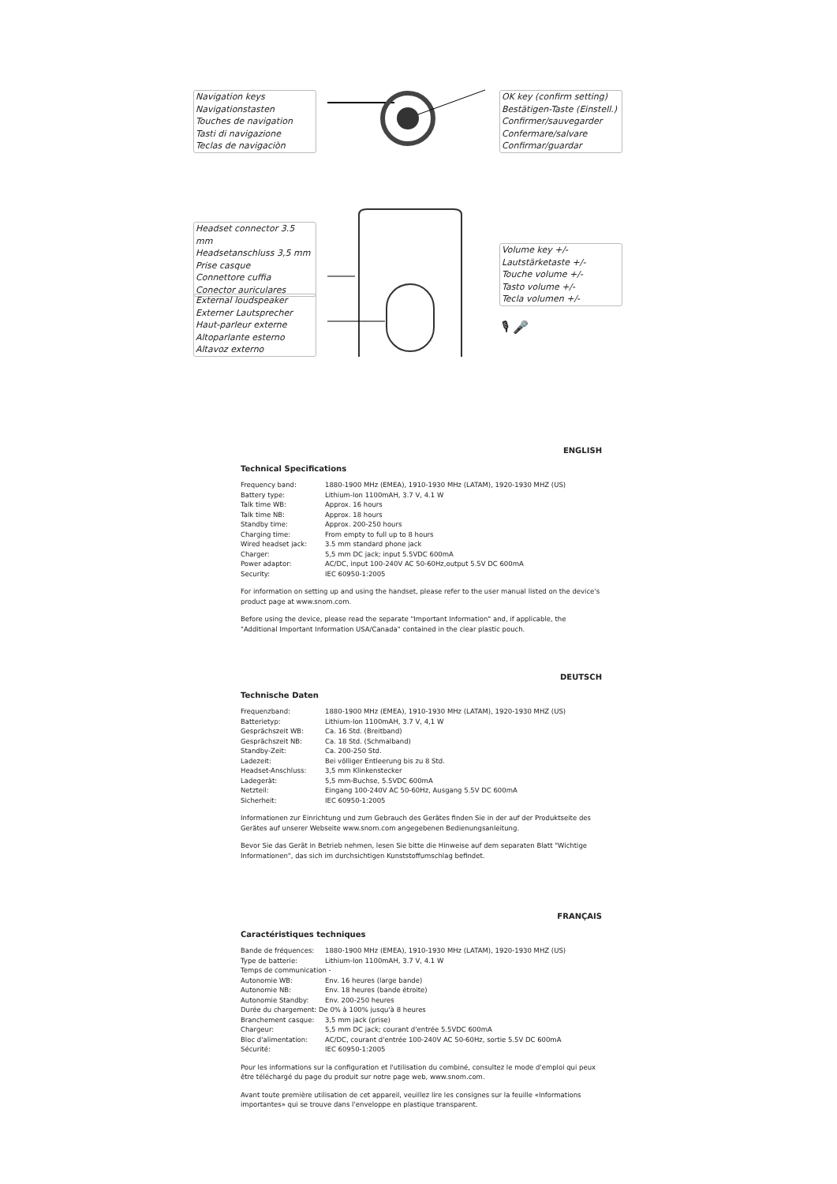Navigation keys
Navigationstasten
Touches de navigation
Tasti di navigazione
Teclas de navigaciòn
OK key (confirm setting)
Bestätigen-Taste (Einstell.)
Confirmer/sauvegarder
Confermare/salvare
Confirmar/guardar
Headset connector 3.5 mm
Headsetanschluss 3,5 mm
Prise casque
Connettore cuffia
Conector auriculares
External loudspeaker
Externer Lautsprecher
Haut-parleur externe
Altoparlante esterno
Altavoz externo
Volume key +/-
Lautstärketaste +/-
Touche volume +/-
Tasto volume +/-
Tecla volumen +/-
🎙 🎤
ENGLISH
Technical Specifications
| Frequency band: | 1880-1900 MHz (EMEA), 1910-1930 MHz (LATAM), 1920-1930 MHZ (US) |
| Battery type: | Lithium-Ion 1100mAH, 3.7 V, 4.1 W |
| Talk time WB: | Approx. 16 hours |
| Talk time NB: | Approx. 18 hours |
| Standby time: | Approx. 200-250 hours |
| Charging time: | From empty to full up to 8 hours |
| Wired headset jack: | 3.5 mm standard phone jack |
| Charger: | 5,5 mm DC jack; input 5.5VDC 600mA |
| Power adaptor: | AC/DC, input 100-240V AC 50-60Hz,output 5.5V DC 600mA |
| Security: | IEC 60950-1:2005 |
For information on setting up and using the handset, please refer to the user manual listed on the device's product page at www.snom.com.
Before using the device, please read the separate "Important Information" and, if applicable, the "Additional Important Information USA/Canada" contained in the clear plastic pouch.
DEUTSCH
Technische Daten
| Frequenzband: | 1880-1900 MHz (EMEA), 1910-1930 MHz (LATAM), 1920-1930 MHZ (US) |
| Batterietyp: | Lithium-Ion 1100mAH, 3.7 V, 4,1 W |
| Gesprächszeit WB: | Ca. 16 Std. (Breitband) |
| Gesprächszeit NB: | Ca. 18 Std. (Schmalband) |
| Standby-Zeit: | Ca. 200-250 Std. |
| Ladezeit: | Bei völliger Entleerung bis zu 8 Std. |
| Headset-Anschluss: | 3,5 mm Klinkenstecker |
| Ladegerät: | 5,5 mm-Buchse, 5.5VDC 600mA |
| Netzteil: | Eingang 100-240V AC 50-60Hz, Ausgang 5.5V DC 600mA |
| Sicherheit: | IEC 60950-1:2005 |
Informationen zur Einrichtung und zum Gebrauch des Gerätes finden Sie in der auf der Produktseite des Gerätes auf unserer Webseite www.snom.com angegebenen Bedienungsanleitung.
Bevor Sie das Gerät in Betrieb nehmen, lesen Sie bitte die Hinweise auf dem separaten Blatt "Wichtige Informationen", das sich im durchsichtigen Kunststoffumschlag befindet.
FRANÇAIS
Caractéristiques techniques
| Bande de fréquences: | 1880-1900 MHz (EMEA), 1910-1930 MHz (LATAM), 1920-1930 MHZ (US) |
| Type de batterie: | Lithium-Ion 1100mAH, 3.7 V, 4.1 W |
| Temps de communication - | |
| Autonomie WB: | Env. 16 heures (large bande) |
| Autonomie NB: | Env. 18 heures (bande étroite) |
| Autonomie Standby: | Env. 200-250 heures |
| Durée du chargement: De 0% à 100% jusqu'à 8 heures | |
| Branchement casque: | 3,5 mm jack (prise) |
| Chargeur: | 5,5 mm DC jack; courant d'entrée 5.5VDC 600mA |
| Bloc d'alimentation: | AC/DC, courant d'entrée 100-240V AC 50-60Hz, sortie 5.5V DC 600mA |
| Sécurité: | IEC 60950-1:2005 |
Pour les informations sur la configuration et l'utilisation du combiné, consultez le mode d'emploi qui peux être téléchargé du page du produit sur notre page web, www.snom.com.
Avant toute première utilisation de cet appareil, veuillez lire les consignes sur la feuille «Informations importantes» qui se trouve dans l'enveloppe en plastique transparent.